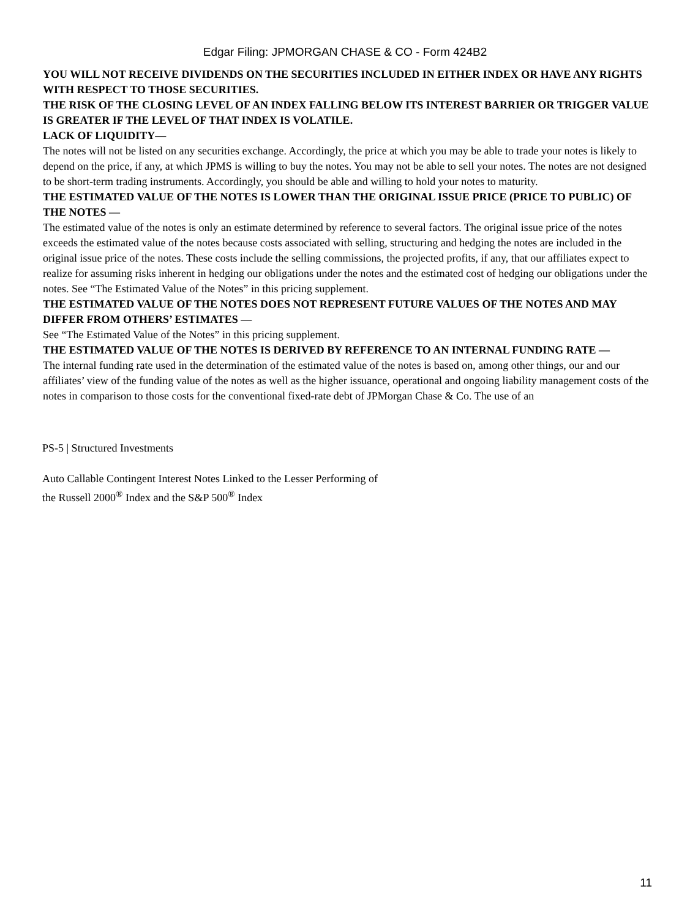Edgar Filing: JPMORGAN CHASE & CO - Form 424B2
YOU WILL NOT RECEIVE DIVIDENDS ON THE SECURITIES INCLUDED IN EITHER INDEX OR HAVE ANY RIGHTS WITH RESPECT TO THOSE SECURITIES.
THE RISK OF THE CLOSING LEVEL OF AN INDEX FALLING BELOW ITS INTEREST BARRIER OR TRIGGER VALUE IS GREATER IF THE LEVEL OF THAT INDEX IS VOLATILE.
LACK OF LIQUIDITY—
The notes will not be listed on any securities exchange. Accordingly, the price at which you may be able to trade your notes is likely to depend on the price, if any, at which JPMS is willing to buy the notes. You may not be able to sell your notes. The notes are not designed to be short-term trading instruments. Accordingly, you should be able and willing to hold your notes to maturity.
THE ESTIMATED VALUE OF THE NOTES IS LOWER THAN THE ORIGINAL ISSUE PRICE (PRICE TO PUBLIC) OF THE NOTES —
The estimated value of the notes is only an estimate determined by reference to several factors. The original issue price of the notes exceeds the estimated value of the notes because costs associated with selling, structuring and hedging the notes are included in the original issue price of the notes. These costs include the selling commissions, the projected profits, if any, that our affiliates expect to realize for assuming risks inherent in hedging our obligations under the notes and the estimated cost of hedging our obligations under the notes. See “The Estimated Value of the Notes” in this pricing supplement.
THE ESTIMATED VALUE OF THE NOTES DOES NOT REPRESENT FUTURE VALUES OF THE NOTES AND MAY DIFFER FROM OTHERS’ ESTIMATES —
See “The Estimated Value of the Notes” in this pricing supplement.
THE ESTIMATED VALUE OF THE NOTES IS DERIVED BY REFERENCE TO AN INTERNAL FUNDING RATE —
The internal funding rate used in the determination of the estimated value of the notes is based on, among other things, our and our affiliates’ view of the funding value of the notes as well as the higher issuance, operational and ongoing liability management costs of the notes in comparison to those costs for the conventional fixed-rate debt of JPMorgan Chase & Co. The use of an
PS-5 | Structured Investments
Auto Callable Contingent Interest Notes Linked to the Lesser Performing of
the Russell 2000<sup>®</sup> Index and the S&P 500<sup>®</sup> Index
11